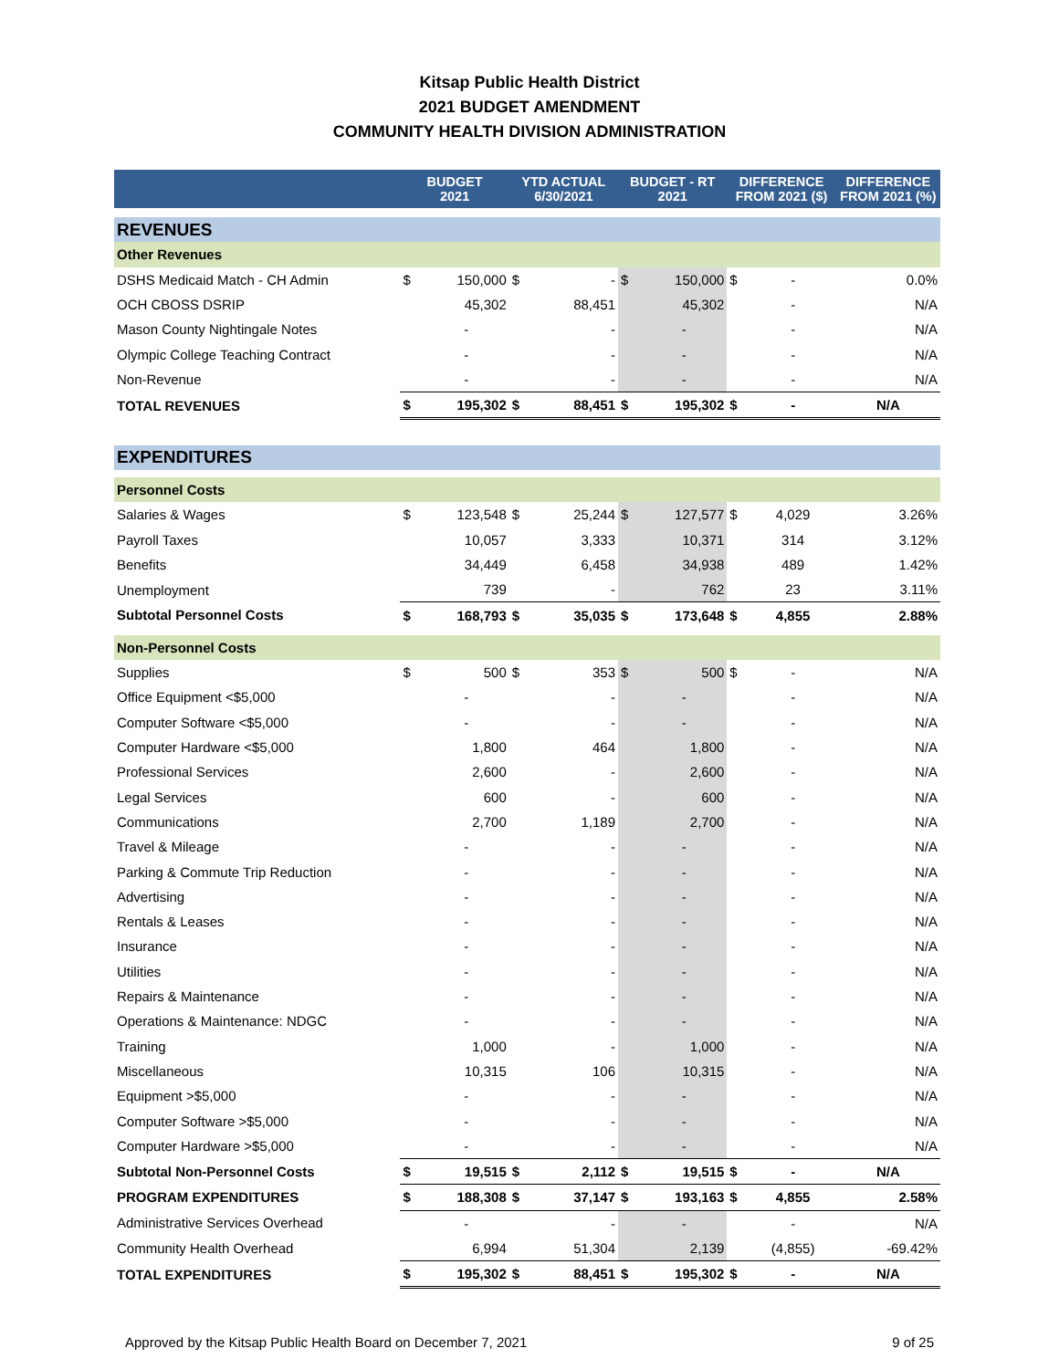Kitsap Public Health District
2021 BUDGET AMENDMENT
COMMUNITY HEALTH DIVISION ADMINISTRATION
| | BUDGET 2021 | | YTD ACTUAL 6/30/2021 | | BUDGET - RT 2021 | | DIFFERENCE FROM 2021 ($) | | DIFFERENCE FROM 2021 (%) |
| --- | --- | --- | --- | --- | --- | --- | --- | --- | --- |
| REVENUES | | | | | | | | | |
| Other Revenues | | | | | | | | | |
| DSHS Medicaid Match - CH Admin | $ | 150,000 | $ | - | $ | 150,000 | $ | - | 0.0% |
| OCH CBOSS DSRIP | | 45,302 | | 88,451 | | 45,302 | | - | N/A |
| Mason County Nightingale Notes | | - | | - | | - | | - | N/A |
| Olympic College Teaching Contract | | - | | - | | - | | - | N/A |
| Non-Revenue | | - | | - | | - | | - | N/A |
| TOTAL REVENUES | $ | 195,302 | $ | 88,451 | $ | 195,302 | $ | - | N/A |
| EXPENDITURES | | | | | | | | | |
| Personnel Costs | | | | | | | | | |
| Salaries & Wages | $ | 123,548 | $ | 25,244 | $ | 127,577 | $ | 4,029 | 3.26% |
| Payroll Taxes | | 10,057 | | 3,333 | | 10,371 | | 314 | 3.12% |
| Benefits | | 34,449 | | 6,458 | | 34,938 | | 489 | 1.42% |
| Unemployment | | 739 | | - | | 762 | | 23 | 3.11% |
| Subtotal Personnel Costs | $ | 168,793 | $ | 35,035 | $ | 173,648 | $ | 4,855 | 2.88% |
| Non-Personnel Costs | | | | | | | | | |
| Supplies | $ | 500 | $ | 353 | $ | 500 | $ | - | N/A |
| Office Equipment <$5,000 | | - | | - | | - | | - | N/A |
| Computer Software <$5,000 | | - | | - | | - | | - | N/A |
| Computer Hardware <$5,000 | | 1,800 | | 464 | | 1,800 | | - | N/A |
| Professional Services | | 2,600 | | - | | 2,600 | | - | N/A |
| Legal Services | | 600 | | - | | 600 | | - | N/A |
| Communications | | 2,700 | | 1,189 | | 2,700 | | - | N/A |
| Travel & Mileage | | - | | - | | - | | - | N/A |
| Parking & Commute Trip Reduction | | - | | - | | - | | - | N/A |
| Advertising | | - | | - | | - | | - | N/A |
| Rentals & Leases | | - | | - | | - | | - | N/A |
| Insurance | | - | | - | | - | | - | N/A |
| Utilities | | - | | - | | - | | - | N/A |
| Repairs & Maintenance | | - | | - | | - | | - | N/A |
| Operations & Maintenance: NDGC | | - | | - | | - | | - | N/A |
| Training | | 1,000 | | - | | 1,000 | | - | N/A |
| Miscellaneous | | 10,315 | | 106 | | 10,315 | | - | N/A |
| Equipment >$5,000 | | - | | - | | - | | - | N/A |
| Computer Software >$5,000 | | - | | - | | - | | - | N/A |
| Computer Hardware >$5,000 | | - | | - | | - | | - | N/A |
| Subtotal Non-Personnel Costs | $ | 19,515 | $ | 2,112 | $ | 19,515 | $ | - | N/A |
| PROGRAM EXPENDITURES | $ | 188,308 | $ | 37,147 | $ | 193,163 | $ | 4,855 | 2.58% |
| Administrative Services Overhead | | - | | - | | - | | - | N/A |
| Community Health Overhead | | 6,994 | | 51,304 | | 2,139 | | (4,855) | -69.42% |
| TOTAL EXPENDITURES | $ | 195,302 | $ | 88,451 | $ | 195,302 | $ | - | N/A |
Approved by the Kitsap Public Health Board on December 7, 2021 9 of 25